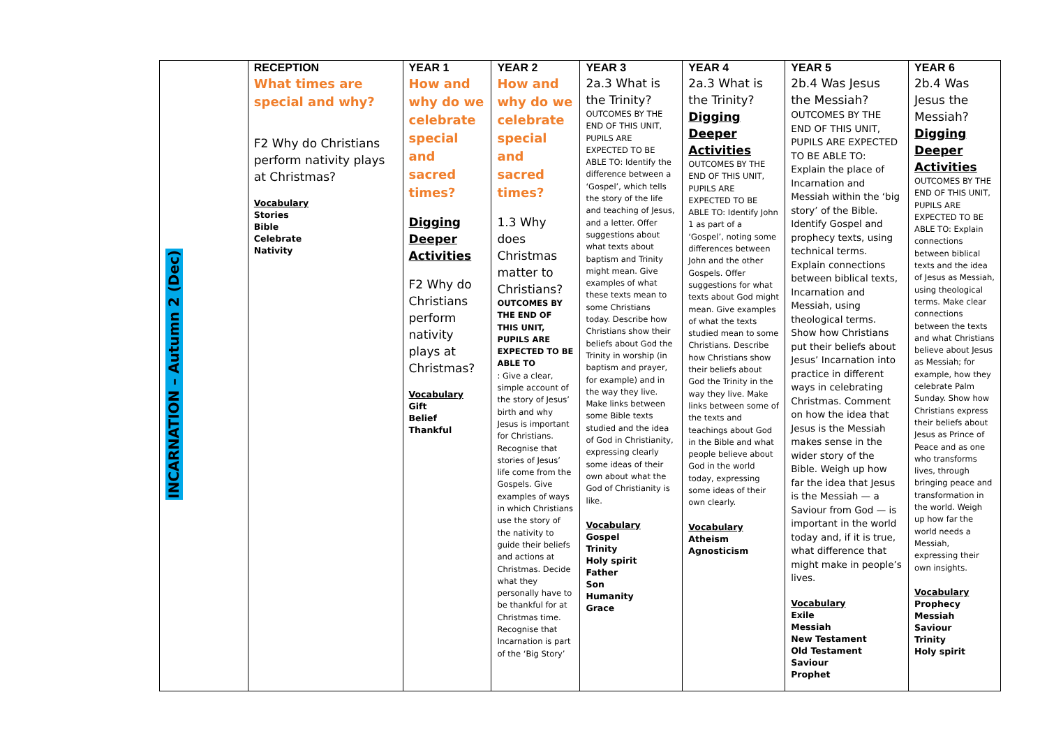| INCARNATION – Autumn 2 (Dec) | RECEPTION What times are special and why? F2 Why do Christians perform nativity plays at Christmas? Vocabulary Stories Bible Celebrate Nativity | YEAR 1 How and why do we celebrate special and sacred times? Digging Deeper Activities F2 Why do Christians perform nativity plays at Christmas? Vocabulary Gift Belief Thankful | YEAR 2 How and why do we celebrate special and sacred times? 1.3 Why does Christmas matter to Christians? OUTCOMES BY THE END OF THIS UNIT, PUPILS ARE EXPECTED TO BE ABLE TO : Give a clear, simple account of the story of Jesus’ birth and why Jesus is important for Christians. Recognise that stories of Jesus’ life come from the Gospels. Give examples of ways in which Christians use the story of the nativity to guide their beliefs and actions at Christmas. Decide what they personally have to be thankful for at Christmas time. Recognise that Incarnation is part of the ‘Big Story’ | YEAR 3 2a.3 What is the Trinity? OUTCOMES BY THE END OF THIS UNIT, PUPILS ARE EXPECTED TO BE ABLE TO: Identify the difference between a ‘Gospel’, which tells the story of the life and teaching of Jesus, and a letter. Offer suggestions about what texts about baptism and Trinity might mean. Give examples of what these texts mean to some Christians today. Describe how Christians show their beliefs about God the Trinity in worship (in baptism and prayer, for example) and in the way they live. Make links between some Bible texts studied and the idea of God in Christianity, expressing clearly some ideas of their own about what the God of Christianity is like. Vocabulary Gospel Trinity Holy spirit Father Son Humanity Grace | YEAR 4 2a.3 What is the Trinity? Digging Deeper Activities OUTCOMES BY THE END OF THIS UNIT, PUPILS ARE EXPECTED TO BE ABLE TO: Identify John 1 as part of a ‘Gospel’, noting some differences between John and the other Gospels. Offer suggestions for what texts about God might mean. Give examples of what the texts studied mean to some Christians. Describe how Christians show their beliefs about God the Trinity in the way they live. Make links between some of the texts and teachings about God in the Bible and what people believe about God in the world today, expressing some ideas of their own clearly. Vocabulary Atheism Agnosticism | YEAR 5 2b.4 Was Jesus the Messiah? OUTCOMES BY THE END OF THIS UNIT, PUPILS ARE EXPECTED TO BE ABLE TO: Explain the place of Incarnation and Messiah within the ‘big story’ of the Bible. Identify Gospel and prophecy texts, using technical terms. Explain connections between biblical texts, Incarnation and Messiah, using theological terms. Show how Christians put their beliefs about Jesus’ Incarnation into practice in different ways in celebrating Christmas. Comment on how the idea that Jesus is the Messiah makes sense in the wider story of the Bible. Weigh up how far the idea that Jesus is the Messiah — a Saviour from God — is important in the world today and, if it is true, what difference that might make in people’s lives. Vocabulary Exile Messiah New Testament Old Testament Saviour Prophet | YEAR 6 2b.4 Was Jesus the Messiah? Digging Deeper Activities OUTCOMES BY THE END OF THIS UNIT, PUPILS ARE EXPECTED TO BE ABLE TO: Explain connections between biblical texts and the idea of Jesus as Messiah, using theological terms. Make clear connections between the texts and what Christians believe about Jesus as Messiah; for example, how they celebrate Palm Sunday. Show how Christians express their beliefs about Jesus as Prince of Peace and as one who transforms lives, through bringing peace and transformation in the world. Weigh up how far the world needs a Messiah, expressing their own insights. Vocabulary Prophecy Messiah Saviour Trinity Holy spirit |